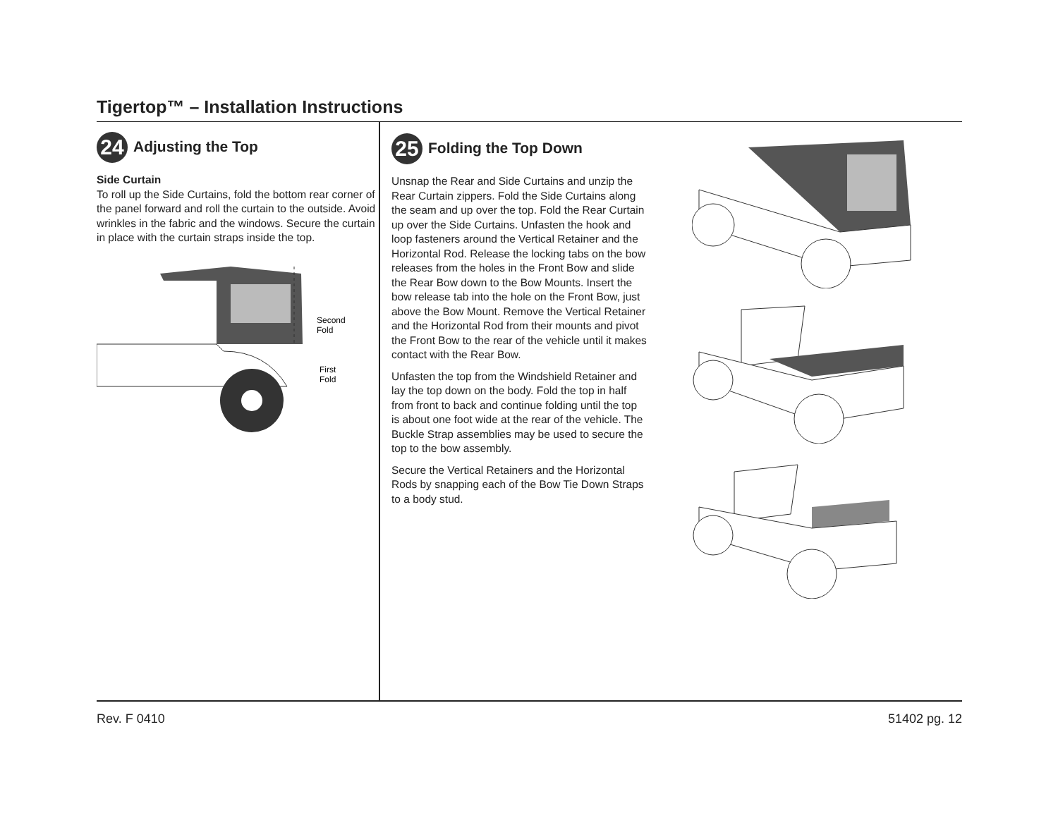Tigertop™ – Installation Instructions
24 Adjusting the Top
Side Curtain
To roll up the Side Curtains, fold the bottom rear corner of the panel forward and roll the curtain to the outside. Avoid wrinkles in the fabric and the windows. Secure the curtain in place with the curtain straps inside the top.
Second
Fold
First
Fold
25 Folding the Top Down
Unsnap the Rear and Side Curtains and unzip the Rear Curtain zippers. Fold the Side Curtains along the seam and up over the top. Fold the Rear Curtain up over the Side Curtains. Unfasten the hook and loop fasteners around the Vertical Retainer and the Horizontal Rod. Release the locking tabs on the bow releases from the holes in the Front Bow and slide the Rear Bow down to the Bow Mounts. Insert the bow release tab into the hole on the Front Bow, just above the Bow Mount. Remove the Vertical Retainer and the Horizontal Rod from their mounts and pivot the Front Bow to the rear of the vehicle until it makes contact with the Rear Bow.
Unfasten the top from the Windshield Retainer and lay the top down on the body. Fold the top in half from front to back and continue folding until the top is about one foot wide at the rear of the vehicle. The Buckle Strap assemblies may be used to secure the top to the bow assembly.
Secure the Vertical Retainers and the Horizontal Rods by snapping each of the Bow Tie Down Straps to a body stud.
Rev. F 0410 51402 pg. 12